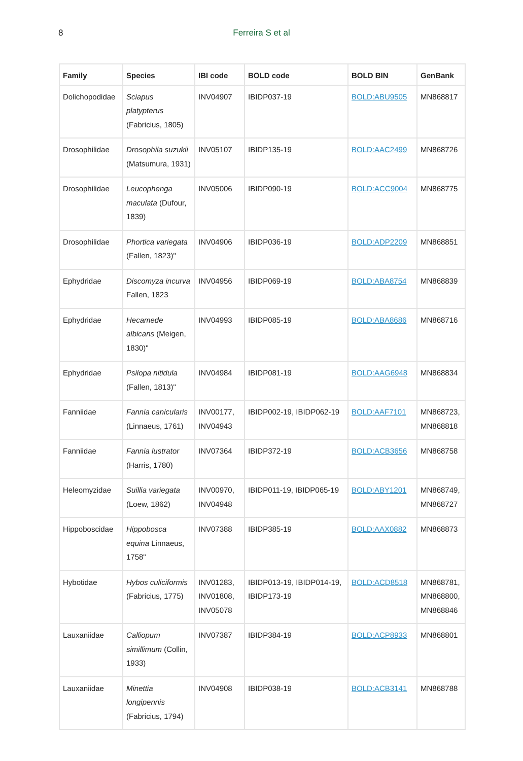8
Ferreira S et al
| Family | Species | IBI code | BOLD code | BOLD BIN | GenBank |
| --- | --- | --- | --- | --- | --- |
| Dolichopodidae | Sciapus platypterus (Fabricius, 1805) | INV04907 | IBIDP037-19 | BOLD:ABU9505 | MN868817 |
| Drosophilidae | Drosophila suzukii (Matsumura, 1931) | INV05107 | IBIDP135-19 | BOLD:AAC2499 | MN868726 |
| Drosophilidae | Leucophenga maculata (Dufour, 1839) | INV05006 | IBIDP090-19 | BOLD:ACC9004 | MN868775 |
| Drosophilidae | Phortica variegata (Fallen, 1823)" | INV04906 | IBIDP036-19 | BOLD:ADP2209 | MN868851 |
| Ephydridae | Discomyza incurva Fallen, 1823 | INV04956 | IBIDP069-19 | BOLD:ABA8754 | MN868839 |
| Ephydridae | Hecamede albicans (Meigen, 1830)" | INV04993 | IBIDP085-19 | BOLD:ABA8686 | MN868716 |
| Ephydridae | Psilopa nitidula (Fallen, 1813)" | INV04984 | IBIDP081-19 | BOLD:AAG6948 | MN868834 |
| Fanniidae | Fannia canicularis (Linnaeus, 1761) | INV00177, INV04943 | IBIDP002-19, IBIDP062-19 | BOLD:AAF7101 | MN868723, MN868818 |
| Fanniidae | Fannia lustrator (Harris, 1780) | INV07364 | IBIDP372-19 | BOLD:ACB3656 | MN868758 |
| Heleomyzidae | Suillia variegata (Loew, 1862) | INV00970, INV04948 | IBIDP011-19, IBIDP065-19 | BOLD:ABY1201 | MN868749, MN868727 |
| Hippoboscidae | Hippobosca equina Linnaeus, 1758" | INV07388 | IBIDP385-19 | BOLD:AAX0882 | MN868873 |
| Hybotidae | Hybos culiciformis (Fabricius, 1775) | INV01283, INV01808, INV05078 | IBIDP013-19, IBIDP014-19, IBIDP173-19 | BOLD:ACD8518 | MN868781, MN868800, MN868846 |
| Lauxaniidae | Calliopum simillimum (Collin, 1933) | INV07387 | IBIDP384-19 | BOLD:ACP8933 | MN868801 |
| Lauxaniidae | Minettia longipennis (Fabricius, 1794) | INV04908 | IBIDP038-19 | BOLD:ACB3141 | MN868788 |